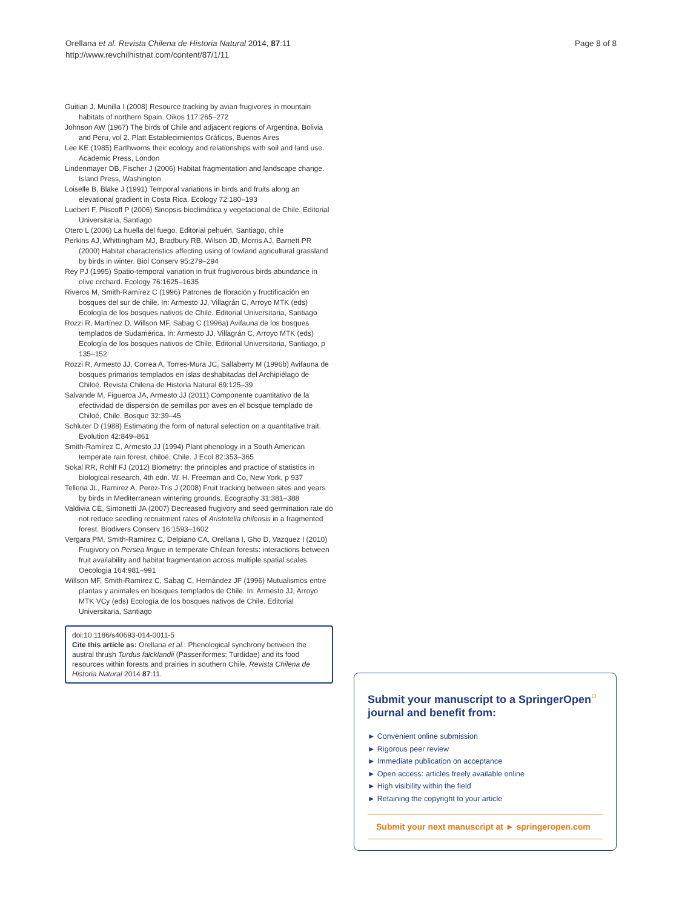Orellana et al. Revista Chilena de Historia Natural 2014, 87:11
http://www.revchilhistnat.com/content/87/1/11
Page 8 of 8
Guitian J, Munilla I (2008) Resource tracking by avian frugivores in mountain habitats of northern Spain. Oikos 117:265–272
Johnson AW (1967) The birds of Chile and adjacent regions of Argentina, Bolivia and Peru, vol 2. Platt Establecimientos Gráficos, Buenos Aires
Lee KE (1985) Earthworns their ecology and relationships with soil and land use. Academic Press, London
Lindenmayer DB, Fischer J (2006) Habitat fragmentation and landscape change. Island Press, Washington
Loiselle B, Blake J (1991) Temporal variations in birds and fruits along an elevational gradient in Costa Rica. Ecology 72:180–193
Luebert F, Pliscoff P (2006) Sinopsis bioclimática y vegetacional de Chile. Editorial Universitaria, Santiago
Otero L (2006) La huella del fuego. Editorial pehuén, Santiago, chile
Perkins AJ, Whittingham MJ, Bradbury RB, Wilson JD, Morris AJ, Barnett PR (2000) Habitat characteristics affecting using of lowland agricultural grassland by birds in winter. Biol Conserv 95:279–294
Rey PJ (1995) Spatio-temporal variation in fruit frugivorous birds abundance in olive orchard. Ecology 76:1625–1635
Riveros M, Smith-Ramírez C (1996) Patrones de floración y fructificación en bosques del sur de chile. In: Armesto JJ, Villagrán C, Arroyo MTK (eds) Ecología de los bosques nativos de Chile. Editorial Universitaria, Santiago
Rozzi R, Martínez D, Willson MF, Sabag C (1996a) Avifauna de los bosques templados de Sudamérica. In: Armesto JJ, Villagrán C, Arroyo MTK (eds) Ecología de los bosques nativos de Chile. Editorial Universitaria, Santiago, p 135–152
Rozzi R, Armesto JJ, Correa A, Torres-Mura JC, Sallaberry M (1996b) Avifauna de bosques primarios templados en islas deshabitadas del Archipiélago de Chiloé. Revista Chilena de Historia Natural 69:125–39
Salvande M, Figueroa JA, Armesto JJ (2011) Componente cuantitativo de la efectividad de dispersión de semillas por aves en el bosque templado de Chiloé, Chile. Bosque 32:39–45
Schluter D (1988) Estimating the form of natural selection on a quantitative trait. Evolution 42:849–861
Smith-Ramírez C, Armesto JJ (1994) Plant phenology in a South American temperate rain forest, chiloé, Chile. J Ecol 82:353–365
Sokal RR, Rohlf FJ (2012) Biometry: the principles and practice of statistics in biological research, 4th edn. W. H. Freeman and Co, New York, p 937
Telleria JL, Ramirez A, Perez-Tris J (2008) Fruit tracking between sites and years by birds in Mediterranean wintering grounds. Ecography 31:381–388
Valdivia CE, Simonetti JA (2007) Decreased frugivory and seed germination rate do not reduce seedling recruitment rates of Aristotelia chilensis in a fragmented forest. Biodivers Conserv 16:1593–1602
Vergara PM, Smith-Ramírez C, Delpiano CA, Orellana I, Gho D, Vazquez I (2010) Frugivory on Persea lingue in temperate Chilean forests: interactions between fruit availability and habitat fragmentation across multiple spatial scales. Oecologia 164:981–991
Willson MF, Smith-Ramírez C, Sabag C, Hernández JF (1996) Mutualismos entre plantas y animales en bosques templados de Chile. In: Armesto JJ, Arroyo MTK VCy (eds) Ecología de los bosques nativos de Chile. Editorial Universitaria, Santiago
doi:10.1186/s40693-014-0011-5
Cite this article as: Orellana et al.: Phenological synchrony between the austral thrush Turdus falcklandii (Passeriformes: Turdidae) and its food resources within forests and prairies in southern Chile. Revista Chilena de Historia Natural 2014 87:11.
Submit your manuscript to a SpringerOpen<sup>○</sup> journal and benefit from:
► Convenient online submission
► Rigorous peer review
► Immediate publication on acceptance
► Open access: articles freely available online
► High visibility within the field
► Retaining the copyright to your article
Submit your next manuscript at ► springeropen.com